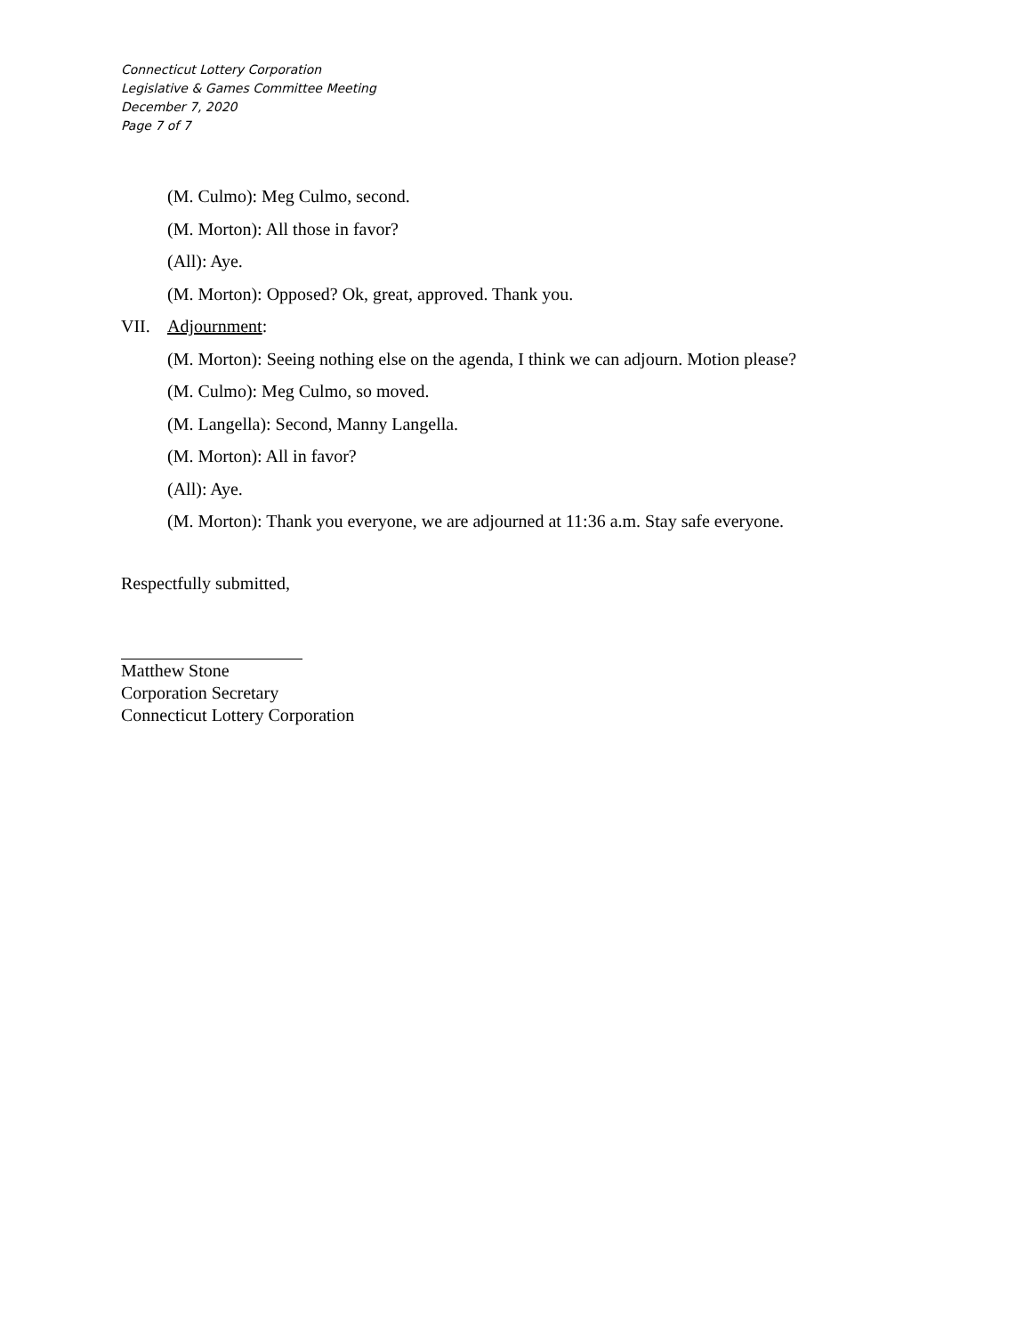Connecticut Lottery Corporation
Legislative & Games Committee Meeting
December 7, 2020
Page 7 of 7
(M. Culmo): Meg Culmo, second.
(M. Morton): All those in favor?
(All): Aye.
(M. Morton): Opposed? Ok, great, approved. Thank you.
VII. Adjournment:
(M. Morton): Seeing nothing else on the agenda, I think we can adjourn. Motion please?
(M. Culmo): Meg Culmo, so moved.
(M. Langella): Second, Manny Langella.
(M. Morton): All in favor?
(All): Aye.
(M. Morton): Thank you everyone, we are adjourned at 11:36 a.m. Stay safe everyone.
Respectfully submitted,
Matthew Stone
Corporation Secretary
Connecticut Lottery Corporation